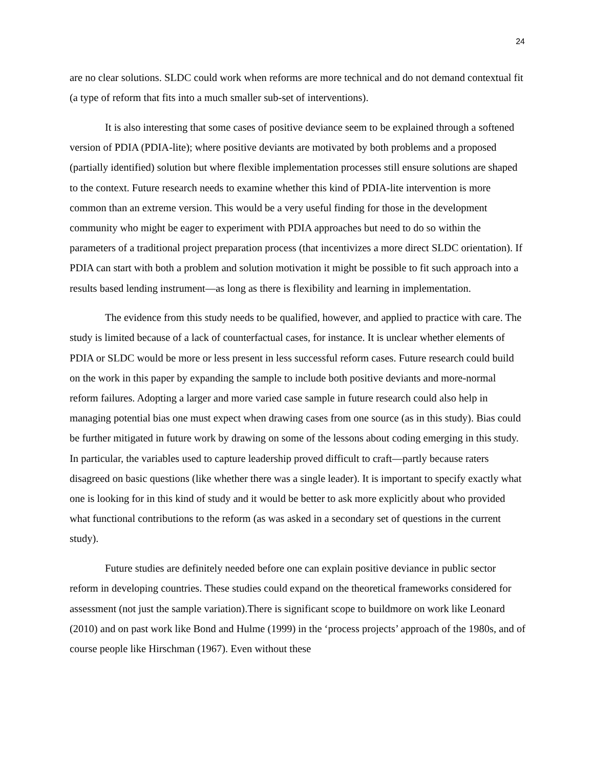24
are no clear solutions. SLDC could work when reforms are more technical and do not demand contextual fit (a type of reform that fits into a much smaller sub-set of interventions).
It is also interesting that some cases of positive deviance seem to be explained through a softened version of PDIA (PDIA-lite); where positive deviants are motivated by both problems and a proposed (partially identified) solution but where flexible implementation processes still ensure solutions are shaped to the context. Future research needs to examine whether this kind of PDIA-lite intervention is more common than an extreme version. This would be a very useful finding for those in the development community who might be eager to experiment with PDIA approaches but need to do so within the parameters of a traditional project preparation process (that incentivizes a more direct SLDC orientation). If PDIA can start with both a problem and solution motivation it might be possible to fit such approach into a results based lending instrument—as long as there is flexibility and learning in implementation.
The evidence from this study needs to be qualified, however, and applied to practice with care. The study is limited because of a lack of counterfactual cases, for instance. It is unclear whether elements of PDIA or SLDC would be more or less present in less successful reform cases. Future research could build on the work in this paper by expanding the sample to include both positive deviants and more-normal reform failures. Adopting a larger and more varied case sample in future research could also help in managing potential bias one must expect when drawing cases from one source (as in this study). Bias could be further mitigated in future work by drawing on some of the lessons about coding emerging in this study. In particular, the variables used to capture leadership proved difficult to craft—partly because raters disagreed on basic questions (like whether there was a single leader). It is important to specify exactly what one is looking for in this kind of study and it would be better to ask more explicitly about who provided what functional contributions to the reform (as was asked in a secondary set of questions in the current study).
Future studies are definitely needed before one can explain positive deviance in public sector reform in developing countries. These studies could expand on the theoretical frameworks considered for assessment (not just the sample variation).There is significant scope to buildmore on work like Leonard (2010) and on past work like Bond and Hulme (1999) in the ‘process projects’ approach of the 1980s, and of course people like Hirschman (1967). Even without these